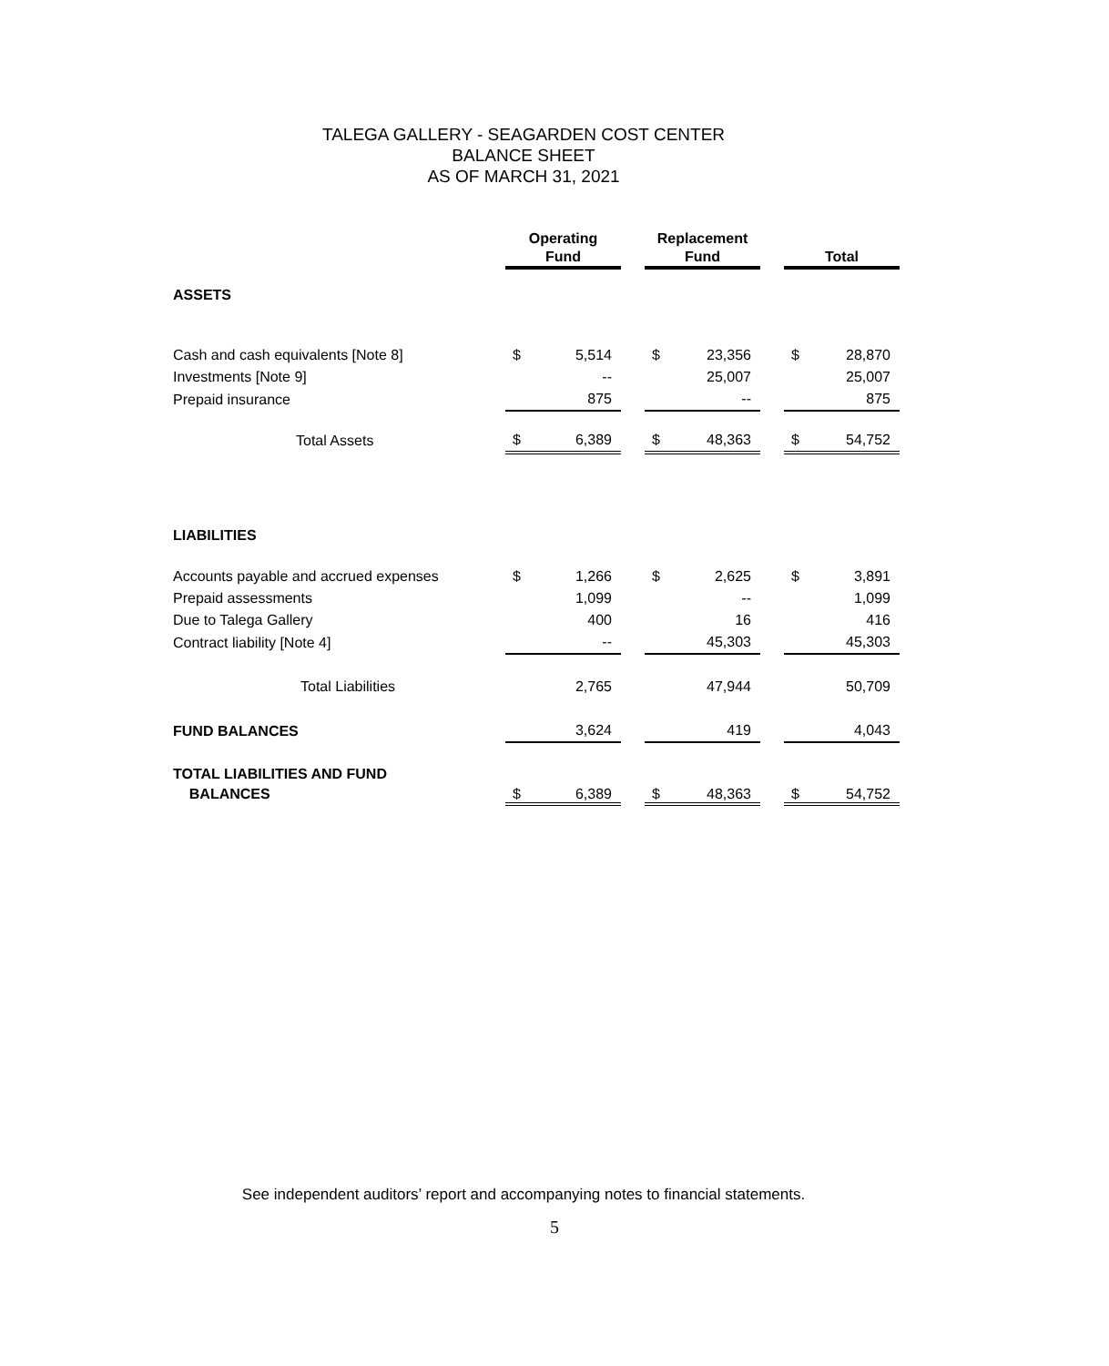TALEGA GALLERY - SEAGARDEN COST CENTER
BALANCE SHEET
AS OF MARCH 31, 2021
| | Operating Fund | | | Replacement Fund | | | Total | |
| ASSETS | | | | | | | | |
| Cash and cash equivalents [Note 8] | $ | 5,514 | | $ | 23,356 | | $ | 28,870 |
| Investments [Note 9] | | -- | | | 25,007 | | | 25,007 |
| Prepaid insurance | | 875 | | | -- | | | 875 |
| Total Assets | $ | 6,389 | | $ | 48,363 | | $ | 54,752 |
| LIABILITIES | | | | | | | | |
| Accounts payable and accrued expenses | $ | 1,266 | | $ | 2,625 | | $ | 3,891 |
| Prepaid assessments | | 1,099 | | | -- | | | 1,099 |
| Due to Talega Gallery | | 400 | | | 16 | | | 416 |
| Contract liability [Note 4] | | -- | | | 45,303 | | | 45,303 |
| Total Liabilities | | 2,765 | | | 47,944 | | | 50,709 |
| FUND BALANCES | | 3,624 | | | 419 | | | 4,043 |
| TOTAL LIABILITIES AND FUND BALANCES | $ | 6,389 | | $ | 48,363 | | $ | 54,752 |
See independent auditors’ report and accompanying notes to financial statements.
5